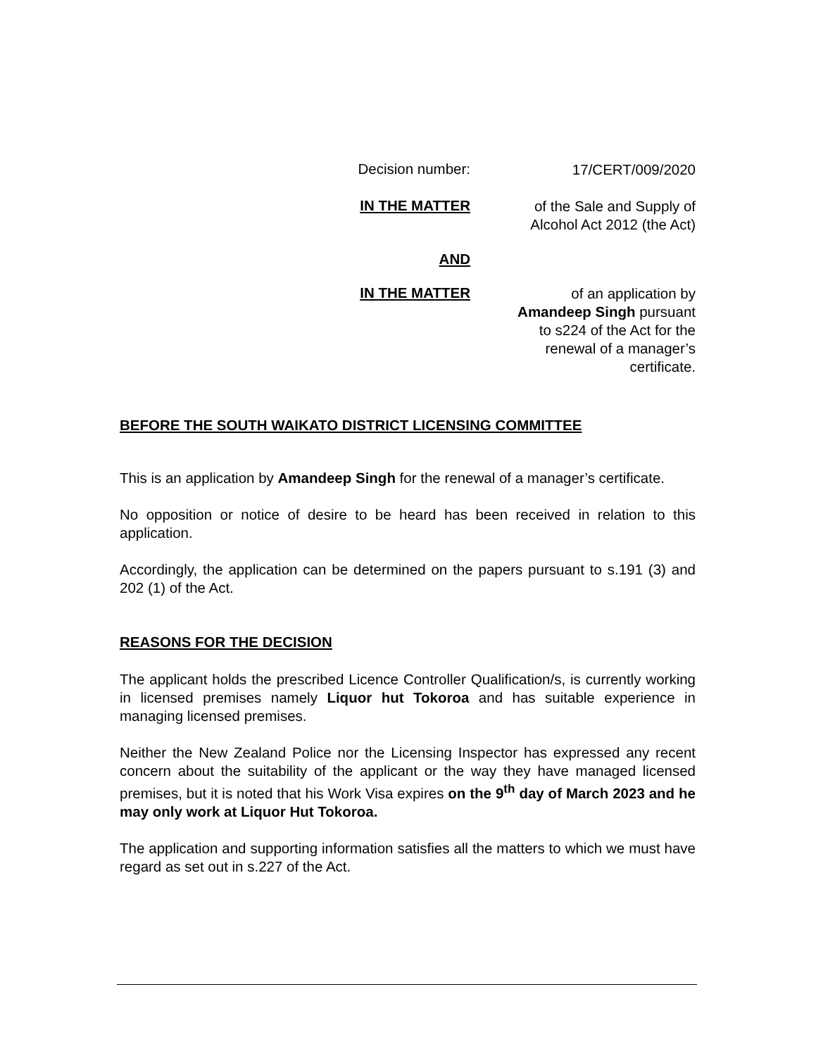Decision number:
17/CERT/009/2020
IN THE MATTER
of the Sale and Supply of
Alcohol Act 2012 (the Act)
AND
IN THE MATTER
of an application by
Amandeep Singh pursuant
to s224 of the Act for the
renewal of a manager’s
certificate.
BEFORE THE SOUTH WAIKATO DISTRICT LICENSING COMMITTEE
This is an application by Amandeep Singh for the renewal of a manager’s certificate.
No opposition or notice of desire to be heard has been received in relation to this application.
Accordingly, the application can be determined on the papers pursuant to s.191 (3) and 202 (1) of the Act.
REASONS FOR THE DECISION
The applicant holds the prescribed Licence Controller Qualification/s, is currently working in licensed premises namely Liquor hut Tokoroa and has suitable experience in managing licensed premises.
Neither the New Zealand Police nor the Licensing Inspector has expressed any recent concern about the suitability of the applicant or the way they have managed licensed premises, but it is noted that his Work Visa expires on the 9<sup>th</sup> day of March 2023 and he may only work at Liquor Hut Tokoroa.
The application and supporting information satisfies all the matters to which we must have regard as set out in s.227 of the Act.